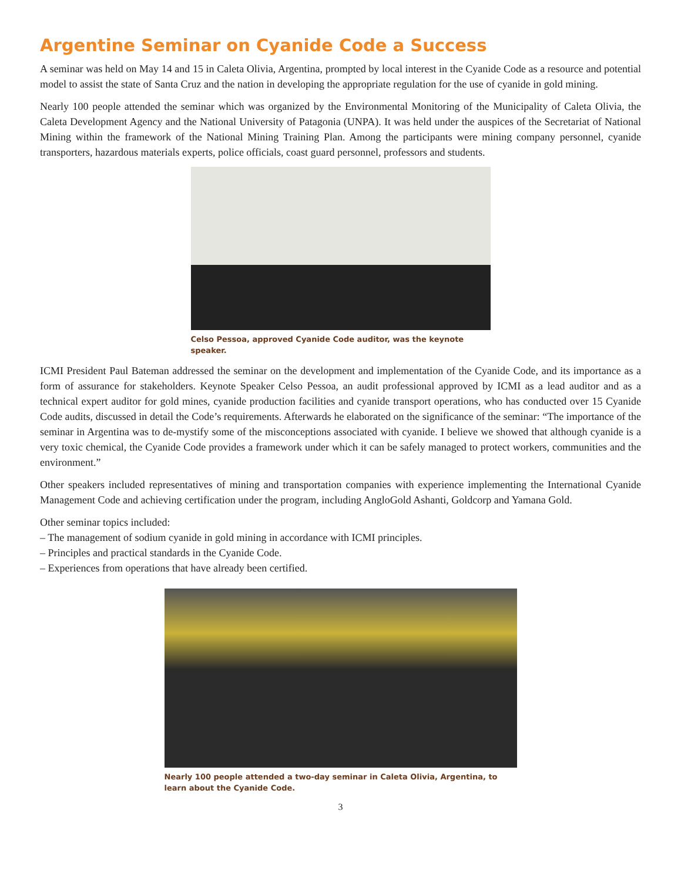Argentine Seminar on Cyanide Code a Success
A seminar was held on May 14 and 15 in Caleta Olivia, Argentina, prompted by local interest in the Cyanide Code as a resource and potential model to assist the state of Santa Cruz and the nation in developing the appropriate regulation for the use of cyanide in gold mining.
Nearly 100 people attended the seminar which was organized by the Environmental Monitoring of the Municipality of Caleta Olivia, the Caleta Development Agency and the National University of Patagonia (UNPA). It was held under the auspices of the Secretariat of National Mining within the framework of the National Mining Training Plan. Among the participants were mining company personnel, cyanide transporters, hazardous materials experts, police officials, coast guard personnel, professors and students.
Celso Pessoa, approved Cyanide Code auditor, was the keynote speaker.
ICMI President Paul Bateman addressed the seminar on the development and implementation of the Cyanide Code, and its importance as a form of assurance for stakeholders. Keynote Speaker Celso Pessoa, an audit professional approved by ICMI as a lead auditor and as a technical expert auditor for gold mines, cyanide production facilities and cyanide transport operations, who has conducted over 15 Cyanide Code audits, discussed in detail the Code’s requirements. Afterwards he elaborated on the significance of the seminar: “The importance of the seminar in Argentina was to de-mystify some of the misconceptions associated with cyanide. I believe we showed that although cyanide is a very toxic chemical, the Cyanide Code provides a framework under which it can be safely managed to protect workers, communities and the environment.”
Other speakers included representatives of mining and transportation companies with experience implementing the International Cyanide Management Code and achieving certification under the program, including AngloGold Ashanti, Goldcorp and Yamana Gold.
Other seminar topics included:
– The management of sodium cyanide in gold mining in accordance with ICMI principles.
– Principles and practical standards in the Cyanide Code.
– Experiences from operations that have already been certified.
Nearly 100 people attended a two-day seminar in Caleta Olivia, Argentina, to learn about the Cyanide Code.
3